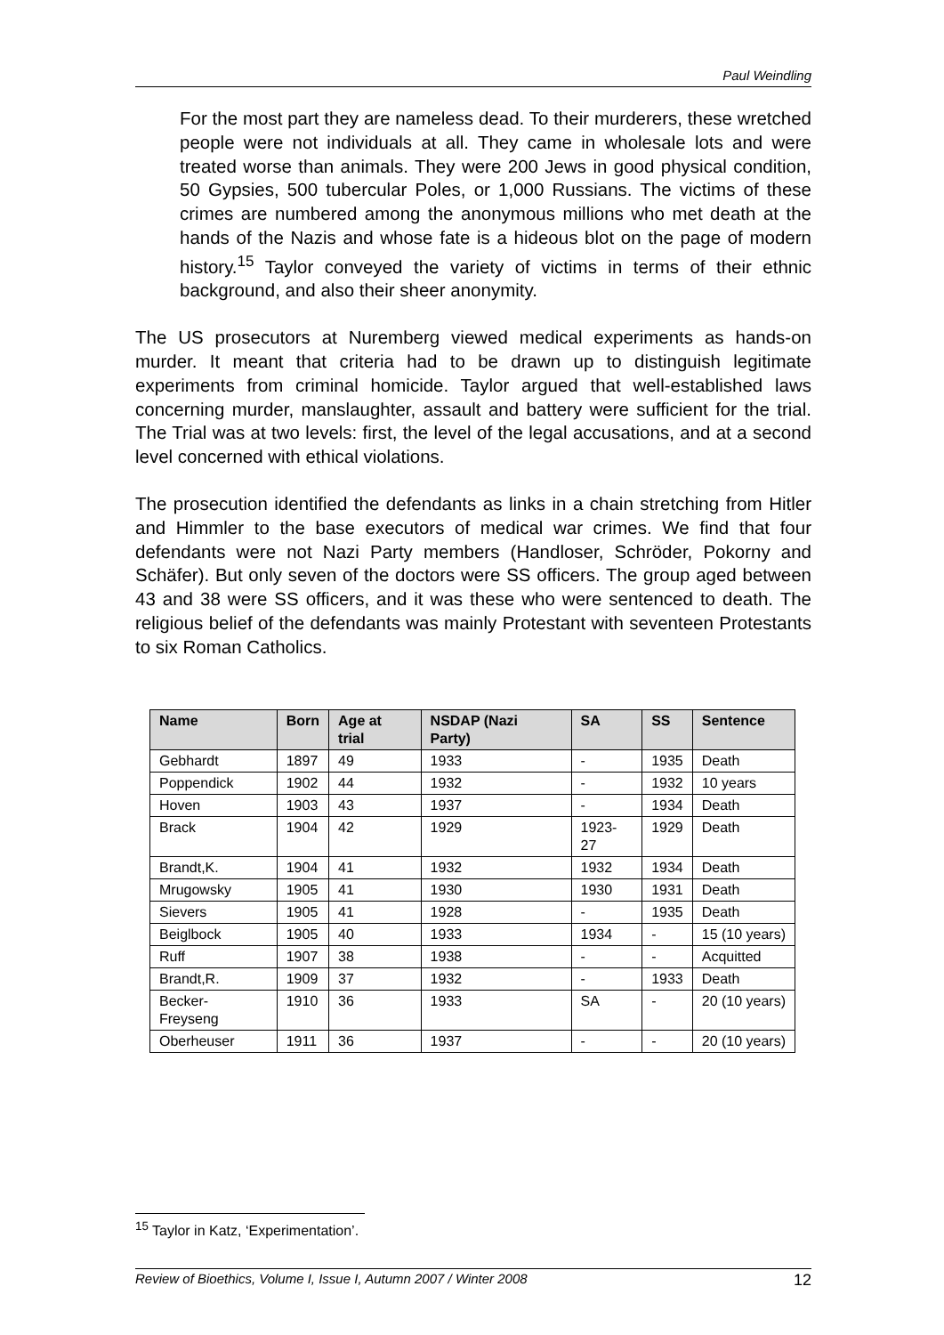Paul Weindling
For the most part they are nameless dead. To their murderers, these wretched people were not individuals at all. They came in wholesale lots and were treated worse than animals. They were 200 Jews in good physical condition, 50 Gypsies, 500 tubercular Poles, or 1,000 Russians. The victims of these crimes are numbered among the anonymous millions who met death at the hands of the Nazis and whose fate is a hideous blot on the page of modern history.<sup>15</sup> Taylor conveyed the variety of victims in terms of their ethnic background, and also their sheer anonymity.
The US prosecutors at Nuremberg viewed medical experiments as hands-on murder. It meant that criteria had to be drawn up to distinguish legitimate experiments from criminal homicide. Taylor argued that well-established laws concerning murder, manslaughter, assault and battery were sufficient for the trial. The Trial was at two levels: first, the level of the legal accusations, and at a second level concerned with ethical violations.
The prosecution identified the defendants as links in a chain stretching from Hitler and Himmler to the base executors of medical war crimes. We find that four defendants were not Nazi Party members (Handloser, Schröder, Pokorny and Schäfer). But only seven of the doctors were SS officers. The group aged between 43 and 38 were SS officers, and it was these who were sentenced to death. The religious belief of the defendants was mainly Protestant with seventeen Protestants to six Roman Catholics.
| Name | Born | Age at trial | NSDAP (Nazi Party) | SA | SS | Sentence |
| --- | --- | --- | --- | --- | --- | --- |
| Gebhardt | 1897 | 49 | 1933 | - | 1935 | Death |
| Poppendick | 1902 | 44 | 1932 | - | 1932 | 10 years |
| Hoven | 1903 | 43 | 1937 | - | 1934 | Death |
| Brack | 1904 | 42 | 1929 | 1923-27 | 1929 | Death |
| Brandt,K. | 1904 | 41 | 1932 | 1932 | 1934 | Death |
| Mrugowsky | 1905 | 41 | 1930 | 1930 | 1931 | Death |
| Sievers | 1905 | 41 | 1928 | - | 1935 | Death |
| Beiglbock | 1905 | 40 | 1933 | 1934 | - | 15 (10 years) |
| Ruff | 1907 | 38 | 1938 | - | - | Acquitted |
| Brandt,R. | 1909 | 37 | 1932 | - | 1933 | Death |
| Becker-Freyseng | 1910 | 36 | 1933 | SA | - | 20 (10 years) |
| Oberheuser | 1911 | 36 | 1937 | - | - | 20 (10 years) |
<sup>15</sup> Taylor in Katz, ‘Experimentation’.
Review of Bioethics, Volume I, Issue I, Autumn 2007 / Winter 2008 12